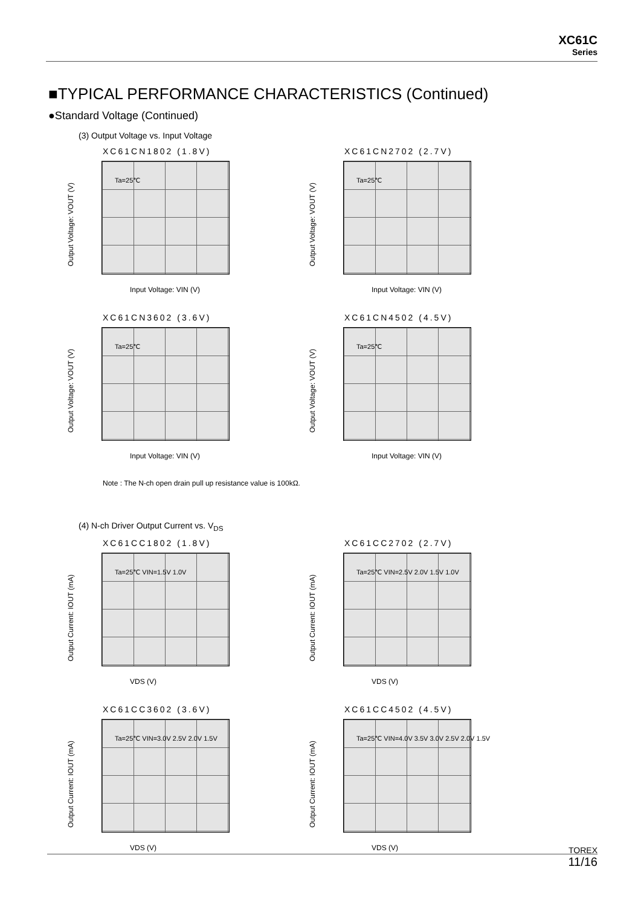XC61C
Series
■TYPICAL PERFORMANCE CHARACTERISTICS (Continued)
●Standard Voltage (Continued)
(3) Output Voltage vs. Input Voltage
XC61CN1802 (1.8V)
Output Voltage: VOUT (V)
Ta=25℃
Input Voltage: VIN (V)
XC61CN2702 (2.7V)
Output Voltage: VOUT (V)
Ta=25℃
Input Voltage: VIN (V)
XC61CN3602 (3.6V)
Output Voltage: VOUT (V)
Ta=25℃
Input Voltage: VIN (V)
XC61CN4502 (4.5V)
Output Voltage: VOUT (V)
Ta=25℃
Input Voltage: VIN (V)
Note : The N-ch open drain pull up resistance value is 100kΩ.
(4) N-ch Driver Output Current vs. V<sub>DS</sub>
XC61CC1802 (1.8V)
Output Current: IOUT (mA)
Ta=25℃ VIN=1.5V 1.0V
VDS (V)
XC61CC2702 (2.7V)
Output Current: IOUT (mA)
Ta=25℃ VIN=2.5V 2.0V 1.5V 1.0V
VDS (V)
XC61CC3602 (3.6V)
Output Current: IOUT (mA)
Ta=25℃ VIN=3.0V 2.5V 2.0V 1.5V
VDS (V)
XC61CC4502 (4.5V)
Output Current: IOUT (mA)
Ta=25℃ VIN=4.0V 3.5V 3.0V 2.5V 2.0V 1.5V
VDS (V)
TOREX
11/16